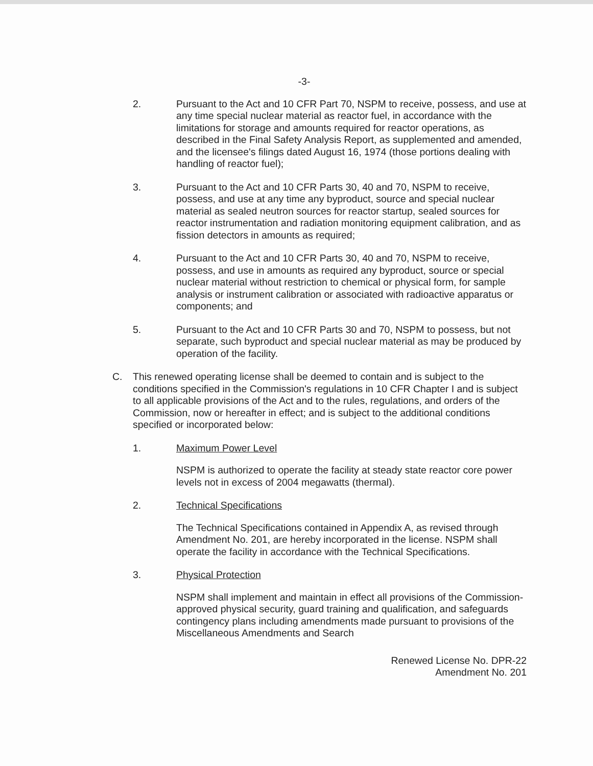-3-
2. Pursuant to the Act and 10 CFR Part 70, NSPM to receive, possess, and use at any time special nuclear material as reactor fuel, in accordance with the limitations for storage and amounts required for reactor operations, as described in the Final Safety Analysis Report, as supplemented and amended, and the licensee's filings dated August 16, 1974 (those portions dealing with handling of reactor fuel);
3. Pursuant to the Act and 10 CFR Parts 30, 40 and 70, NSPM to receive, possess, and use at any time any byproduct, source and special nuclear material as sealed neutron sources for reactor startup, sealed sources for reactor instrumentation and radiation monitoring equipment calibration, and as fission detectors in amounts as required;
4. Pursuant to the Act and 10 CFR Parts 30, 40 and 70, NSPM to receive, possess, and use in amounts as required any byproduct, source or special nuclear material without restriction to chemical or physical form, for sample analysis or instrument calibration or associated with radioactive apparatus or components; and
5. Pursuant to the Act and 10 CFR Parts 30 and 70, NSPM to possess, but not separate, such byproduct and special nuclear material as may be produced by operation of the facility.
C. This renewed operating license shall be deemed to contain and is subject to the conditions specified in the Commission's regulations in 10 CFR Chapter I and is subject to all applicable provisions of the Act and to the rules, regulations, and orders of the Commission, now or hereafter in effect; and is subject to the additional conditions specified or incorporated below:
1. Maximum Power Level
NSPM is authorized to operate the facility at steady state reactor core power levels not in excess of 2004 megawatts (thermal).
2. Technical Specifications
The Technical Specifications contained in Appendix A, as revised through Amendment No. 201, are hereby incorporated in the license. NSPM shall operate the facility in accordance with the Technical Specifications.
3. Physical Protection
NSPM shall implement and maintain in effect all provisions of the Commission-approved physical security, guard training and qualification, and safeguards contingency plans including amendments made pursuant to provisions of the Miscellaneous Amendments and Search
Renewed License No. DPR-22
Amendment No. 201